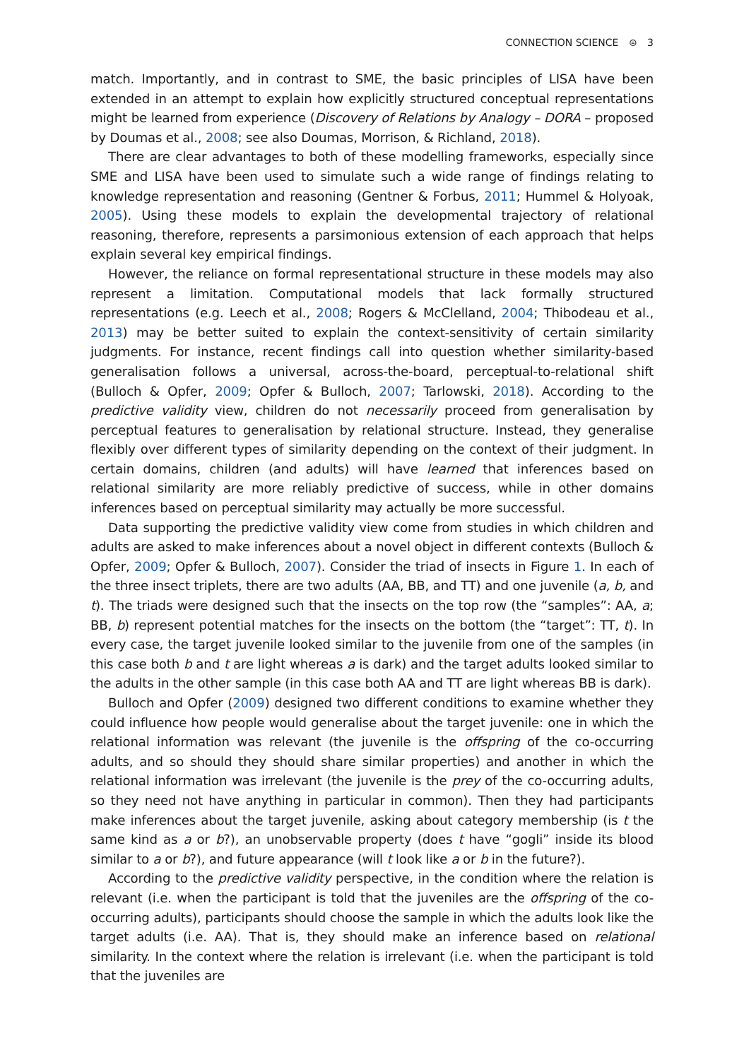CONNECTION SCIENCE ⊜ 3
match. Importantly, and in contrast to SME, the basic principles of LISA have been extended in an attempt to explain how explicitly structured conceptual representations might be learned from experience (Discovery of Relations by Analogy – DORA – proposed by Doumas et al., 2008; see also Doumas, Morrison, & Richland, 2018).
There are clear advantages to both of these modelling frameworks, especially since SME and LISA have been used to simulate such a wide range of findings relating to knowledge representation and reasoning (Gentner & Forbus, 2011; Hummel & Holyoak, 2005). Using these models to explain the developmental trajectory of relational reasoning, therefore, represents a parsimonious extension of each approach that helps explain several key empirical findings.
However, the reliance on formal representational structure in these models may also represent a limitation. Computational models that lack formally structured representations (e.g. Leech et al., 2008; Rogers & McClelland, 2004; Thibodeau et al., 2013) may be better suited to explain the context-sensitivity of certain similarity judgments. For instance, recent findings call into question whether similarity-based generalisation follows a universal, across-the-board, perceptual-to-relational shift (Bulloch & Opfer, 2009; Opfer & Bulloch, 2007; Tarlowski, 2018). According to the predictive validity view, children do not necessarily proceed from generalisation by perceptual features to generalisation by relational structure. Instead, they generalise flexibly over different types of similarity depending on the context of their judgment. In certain domains, children (and adults) will have learned that inferences based on relational similarity are more reliably predictive of success, while in other domains inferences based on perceptual similarity may actually be more successful.
Data supporting the predictive validity view come from studies in which children and adults are asked to make inferences about a novel object in different contexts (Bulloch & Opfer, 2009; Opfer & Bulloch, 2007). Consider the triad of insects in Figure 1. In each of the three insect triplets, there are two adults (AA, BB, and TT) and one juvenile (a, b, and t). The triads were designed such that the insects on the top row (the “samples”: AA, a; BB, b) represent potential matches for the insects on the bottom (the “target”: TT, t). In every case, the target juvenile looked similar to the juvenile from one of the samples (in this case both b and t are light whereas a is dark) and the target adults looked similar to the adults in the other sample (in this case both AA and TT are light whereas BB is dark).
Bulloch and Opfer (2009) designed two different conditions to examine whether they could influence how people would generalise about the target juvenile: one in which the relational information was relevant (the juvenile is the offspring of the co-occurring adults, and so should they should share similar properties) and another in which the relational information was irrelevant (the juvenile is the prey of the co-occurring adults, so they need not have anything in particular in common). Then they had participants make inferences about the target juvenile, asking about category membership (is t the same kind as a or b?), an unobservable property (does t have “gogli” inside its blood similar to a or b?), and future appearance (will t look like a or b in the future?).
According to the predictive validity perspective, in the condition where the relation is relevant (i.e. when the participant is told that the juveniles are the offspring of the co-occurring adults), participants should choose the sample in which the adults look like the target adults (i.e. AA). That is, they should make an inference based on relational similarity. In the context where the relation is irrelevant (i.e. when the participant is told that the juveniles are